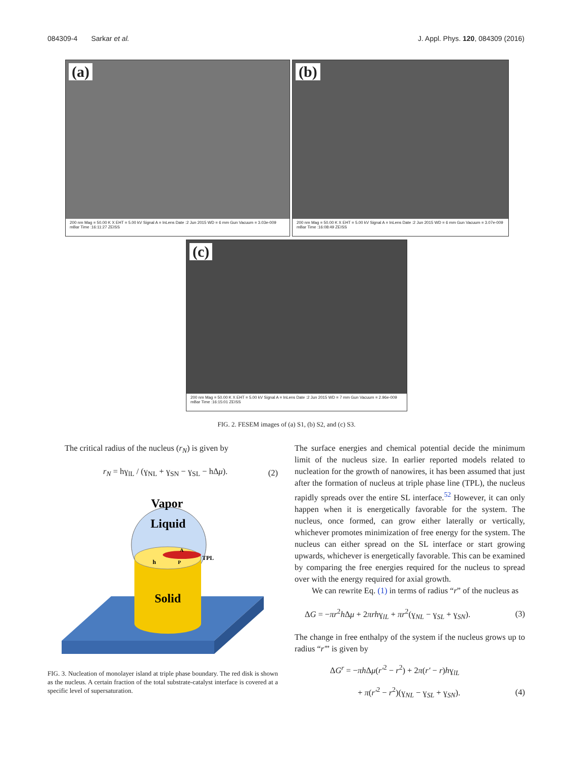084309-4 Sarkar et al. J. Appl. Phys. 120, 084309 (2016)
(a)
200 nm Mag = 50.00 K X EHT = 5.00 kV Signal A = InLens Date :2 Jun 2015 WD = 6 mm Gun Vacuum = 3.03e-009 mBar Time :16:11:27 ZEISS
(b)
200 nm Mag = 50.00 K X EHT = 5.00 kV Signal A = InLens Date :2 Jun 2015 WD = 6 mm Gun Vacuum = 3.07e-009 mBar Time :16:08:49 ZEISS
(c)
200 nm Mag = 50.00 K X EHT = 5.00 kV Signal A = InLens Date :2 Jun 2015 WD = 7 mm Gun Vacuum = 2.96e-009 mBar Time :16:15:01 ZEISS
FIG. 2. FESEM images of (a) S1, (b) S2, and (c) S3.
The critical radius of the nucleus (r<sub>N</sub>) is given by
r<sub>N</sub> = hɣ<sub>lL</sub> / (ɣ<sub>NL</sub> + ɣ<sub>SN</sub> − ɣ<sub>SL</sub> − hΔμ). (2)
Vapor
Liquid
h
A
P
TPL
Solid
FIG. 3. Nucleation of monolayer island at triple phase boundary. The red disk is shown as the nucleus. A certain fraction of the total substrate-catalyst interface is covered at a specific level of supersaturation.
The surface energies and chemical potential decide the minimum limit of the nucleus size. In earlier reported models related to nucleation for the growth of nanowires, it has been assumed that just after the formation of nucleus at triple phase line (TPL), the nucleus rapidly spreads over the entire SL interface.<sup>52</sup> However, it can only happen when it is energetically favorable for the system. The nucleus, once formed, can grow either laterally or vertically, whichever promotes minimization of free energy for the system. The nucleus can either spread on the SL interface or start growing upwards, whichever is energetically favorable. This can be examined by comparing the free energies required for the nucleus to spread over with the energy required for axial growth.
We can rewrite Eq. (1) in terms of radius “r” of the nucleus as
ΔG = −πr<sup>2</sup>h Δμ + 2πrhɣ<sub>lL</sub> + πr<sup>2</sup>(ɣ<sub>NL</sub> − ɣ<sub>SL</sub> + ɣ<sub>SN</sub>). (3)
The change in free enthalpy of the system if the nucleus grows up to radius “r′” is given by
ΔG<sup>r</sup> = −πh Δμ(r′<sup>2</sup> − r<sup>2</sup>) + 2π(r′ − r)hɣ<sub>lL</sub>
+ π(r′<sup>2</sup> − r<sup>2</sup>)(ɣ<sub>NL</sub> − ɣ<sub>SL</sub> + ɣ<sub>SN</sub>). (4)